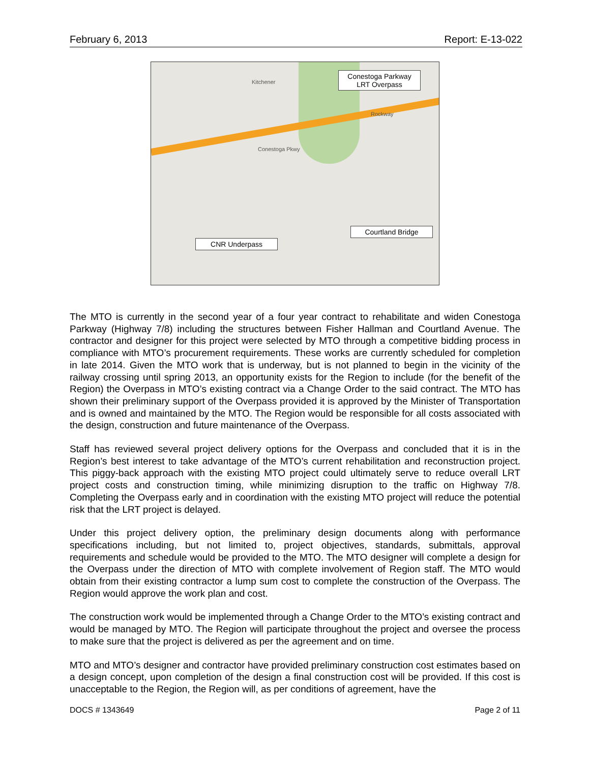February 6, 2013 Report: E-13-022
Conestoga Parkway LRT Overpass
Courtland Bridge
CNR Underpass
Kitchener
Rockway
Conestoga Pkwy
The MTO is currently in the second year of a four year contract to rehabilitate and widen Conestoga Parkway (Highway 7/8) including the structures between Fisher Hallman and Courtland Avenue. The contractor and designer for this project were selected by MTO through a competitive bidding process in compliance with MTO’s procurement requirements. These works are currently scheduled for completion in late 2014. Given the MTO work that is underway, but is not planned to begin in the vicinity of the railway crossing until spring 2013, an opportunity exists for the Region to include (for the benefit of the Region) the Overpass in MTO’s existing contract via a Change Order to the said contract. The MTO has shown their preliminary support of the Overpass provided it is approved by the Minister of Transportation and is owned and maintained by the MTO. The Region would be responsible for all costs associated with the design, construction and future maintenance of the Overpass.
Staff has reviewed several project delivery options for the Overpass and concluded that it is in the Region’s best interest to take advantage of the MTO’s current rehabilitation and reconstruction project. This piggy-back approach with the existing MTO project could ultimately serve to reduce overall LRT project costs and construction timing, while minimizing disruption to the traffic on Highway 7/8. Completing the Overpass early and in coordination with the existing MTO project will reduce the potential risk that the LRT project is delayed.
Under this project delivery option, the preliminary design documents along with performance specifications including, but not limited to, project objectives, standards, submittals, approval requirements and schedule would be provided to the MTO. The MTO designer will complete a design for the Overpass under the direction of MTO with complete involvement of Region staff. The MTO would obtain from their existing contractor a lump sum cost to complete the construction of the Overpass. The Region would approve the work plan and cost.
The construction work would be implemented through a Change Order to the MTO’s existing contract and would be managed by MTO. The Region will participate throughout the project and oversee the process to make sure that the project is delivered as per the agreement and on time.
MTO and MTO’s designer and contractor have provided preliminary construction cost estimates based on a design concept, upon completion of the design a final construction cost will be provided. If this cost is unacceptable to the Region, the Region will, as per conditions of agreement, have the
DOCS # 1343649 Page 2 of 11